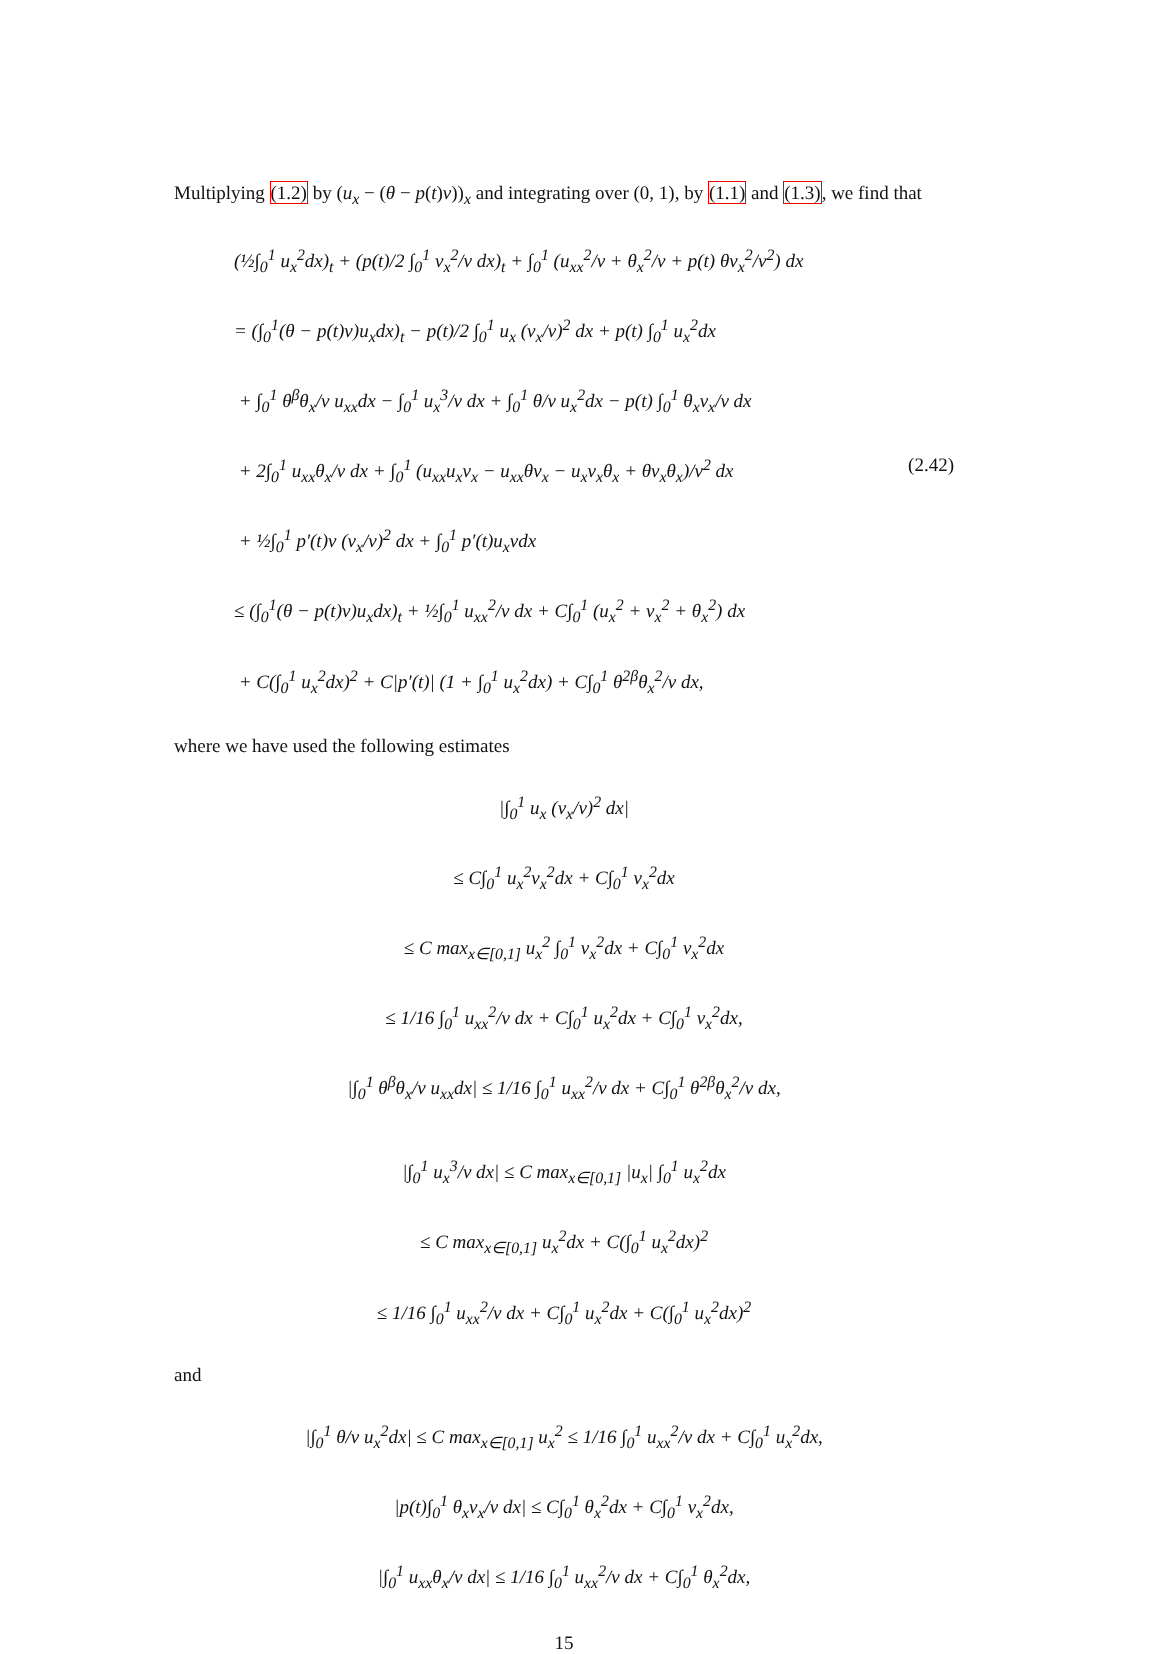Multiplying (1.2) by (u<sub>x</sub> − (θ − p(t)v))<sub>x</sub> and integrating over (0, 1), by (1.1) and (1.3), we find that
(½∫<sub>0</sub><sup>1</sup> u<sub>x</sub><sup>2</sup>dx)<sub>t</sub> + (p(t)/2 ∫<sub>0</sub><sup>1</sup> v<sub>x</sub><sup>2</sup>/v dx)<sub>t</sub> + ∫<sub>0</sub><sup>1</sup> (u<sub>xx</sub><sup>2</sup>/v + θ<sub>x</sub><sup>2</sup>/v + p(t) θv<sub>x</sub><sup>2</sup>/v<sup>2</sup>) dx
= (∫<sub>0</sub><sup>1</sup>(θ − p(t)v)u<sub>x</sub>dx)<sub>t</sub> − p(t)/2 ∫<sub>0</sub><sup>1</sup> u<sub>x</sub> (v<sub>x</sub>/v)<sup>2</sup> dx + p(t) ∫<sub>0</sub><sup>1</sup> u<sub>x</sub><sup>2</sup>dx
+ ∫<sub>0</sub><sup>1</sup> θ<sup>β</sup>θ<sub>x</sub>/v u<sub>xx</sub>dx − ∫<sub>0</sub><sup>1</sup> u<sub>x</sub><sup>3</sup>/v dx + ∫<sub>0</sub><sup>1</sup> θ/v u<sub>x</sub><sup>2</sup>dx − p(t) ∫<sub>0</sub><sup>1</sup> θ<sub>x</sub>v<sub>x</sub>/v dx
+ 2∫<sub>0</sub><sup>1</sup> u<sub>xx</sub>θ<sub>x</sub>/v dx + ∫<sub>0</sub><sup>1</sup> (u<sub>xx</sub>u<sub>x</sub>v<sub>x</sub> − u<sub>xx</sub>θv<sub>x</sub> − u<sub>x</sub>v<sub>x</sub>θ<sub>x</sub> + θv<sub>x</sub>θ<sub>x</sub>)/v<sup>2</sup> dx (2.42)
+ ½∫<sub>0</sub><sup>1</sup> p′(t)v (v<sub>x</sub>/v)<sup>2</sup> dx + ∫<sub>0</sub><sup>1</sup> p′(t)u<sub>x</sub>vdx
≤ (∫<sub>0</sub><sup>1</sup>(θ − p(t)v)u<sub>x</sub>dx)<sub>t</sub> + ½∫<sub>0</sub><sup>1</sup> u<sub>xx</sub><sup>2</sup>/v dx + C∫<sub>0</sub><sup>1</sup> (u<sub>x</sub><sup>2</sup> + v<sub>x</sub><sup>2</sup> + θ<sub>x</sub><sup>2</sup>) dx
+ C(∫<sub>0</sub><sup>1</sup> u<sub>x</sub><sup>2</sup>dx)<sup>2</sup> + C|p′(t)| (1 + ∫<sub>0</sub><sup>1</sup> u<sub>x</sub><sup>2</sup>dx) + C∫<sub>0</sub><sup>1</sup> θ<sup>2β</sup>θ<sub>x</sub><sup>2</sup>/v dx,
where we have used the following estimates
|∫<sub>0</sub><sup>1</sup> u<sub>x</sub> (v<sub>x</sub>/v)<sup>2</sup> dx|
≤ C∫<sub>0</sub><sup>1</sup> u<sub>x</sub><sup>2</sup>v<sub>x</sub><sup>2</sup>dx + C∫<sub>0</sub><sup>1</sup> v<sub>x</sub><sup>2</sup>dx
≤ C max<sub>x∈[0,1]</sub> u<sub>x</sub><sup>2</sup> ∫<sub>0</sub><sup>1</sup> v<sub>x</sub><sup>2</sup>dx + C∫<sub>0</sub><sup>1</sup> v<sub>x</sub><sup>2</sup>dx
≤ 1/16 ∫<sub>0</sub><sup>1</sup> u<sub>xx</sub><sup>2</sup>/v dx + C∫<sub>0</sub><sup>1</sup> u<sub>x</sub><sup>2</sup>dx + C∫<sub>0</sub><sup>1</sup> v<sub>x</sub><sup>2</sup>dx,
|∫<sub>0</sub><sup>1</sup> θ<sup>β</sup>θ<sub>x</sub>/v u<sub>xx</sub>dx| ≤ 1/16 ∫<sub>0</sub><sup>1</sup> u<sub>xx</sub><sup>2</sup>/v dx + C∫<sub>0</sub><sup>1</sup> θ<sup>2β</sup>θ<sub>x</sub><sup>2</sup>/v dx,
|∫<sub>0</sub><sup>1</sup> u<sub>x</sub><sup>3</sup>/v dx| ≤ C max<sub>x∈[0,1]</sub> |u<sub>x</sub>| ∫<sub>0</sub><sup>1</sup> u<sub>x</sub><sup>2</sup>dx
≤ C max<sub>x∈[0,1]</sub> u<sub>x</sub><sup>2</sup>dx + C(∫<sub>0</sub><sup>1</sup> u<sub>x</sub><sup>2</sup>dx)<sup>2</sup>
≤ 1/16 ∫<sub>0</sub><sup>1</sup> u<sub>xx</sub><sup>2</sup>/v dx + C∫<sub>0</sub><sup>1</sup> u<sub>x</sub><sup>2</sup>dx + C(∫<sub>0</sub><sup>1</sup> u<sub>x</sub><sup>2</sup>dx)<sup>2</sup>
and
|∫<sub>0</sub><sup>1</sup> θ/v u<sub>x</sub><sup>2</sup>dx| ≤ C max<sub>x∈[0,1]</sub> u<sub>x</sub><sup>2</sup> ≤ 1/16 ∫<sub>0</sub><sup>1</sup> u<sub>xx</sub><sup>2</sup>/v dx + C∫<sub>0</sub><sup>1</sup> u<sub>x</sub><sup>2</sup>dx,
|p(t)∫<sub>0</sub><sup>1</sup> θ<sub>x</sub>v<sub>x</sub>/v dx| ≤ C∫<sub>0</sub><sup>1</sup> θ<sub>x</sub><sup>2</sup>dx + C∫<sub>0</sub><sup>1</sup> v<sub>x</sub><sup>2</sup>dx,
|∫<sub>0</sub><sup>1</sup> u<sub>xx</sub>θ<sub>x</sub>/v dx| ≤ 1/16 ∫<sub>0</sub><sup>1</sup> u<sub>xx</sub><sup>2</sup>/v dx + C∫<sub>0</sub><sup>1</sup> θ<sub>x</sub><sup>2</sup>dx,
15